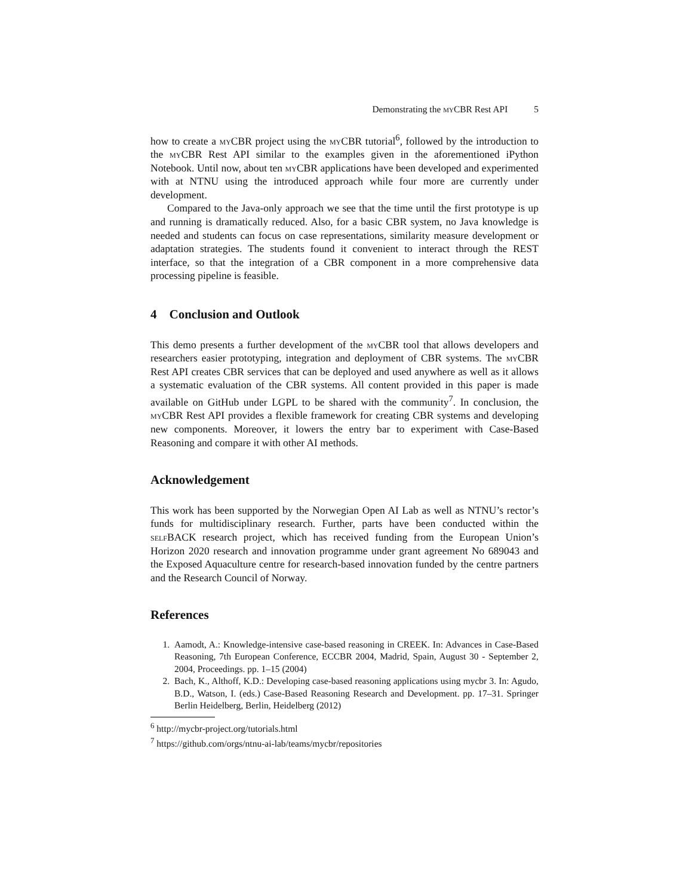Demonstrating the my CBR Rest API 5
how to create a my CBR project using the my CBR tutorial<sup>6</sup>, followed by the introduction to the my CBR Rest API similar to the examples given in the aforementioned iPython Notebook. Until now, about ten my CBR applications have been developed and experimented with at NTNU using the introduced approach while four more are currently under development.
Compared to the Java-only approach we see that the time until the first prototype is up and running is dramatically reduced. Also, for a basic CBR system, no Java knowledge is needed and students can focus on case representations, similarity measure development or adaptation strategies. The students found it convenient to interact through the REST interface, so that the integration of a CBR component in a more comprehensive data processing pipeline is feasible.
4 Conclusion and Outlook
This demo presents a further development of the my CBR tool that allows developers and researchers easier prototyping, integration and deployment of CBR systems. The my CBR Rest API creates CBR services that can be deployed and used anywhere as well as it allows a systematic evaluation of the CBR systems. All content provided in this paper is made available on GitHub under LGPL to be shared with the community<sup>7</sup>. In conclusion, the my CBR Rest API provides a flexible framework for creating CBR systems and developing new components. Moreover, it lowers the entry bar to experiment with Case-Based Reasoning and compare it with other AI methods.
Acknowledgement
This work has been supported by the Norwegian Open AI Lab as well as NTNU’s rector’s funds for multidisciplinary research. Further, parts have been conducted within the self BACK research project, which has received funding from the European Union’s Horizon 2020 research and innovation programme under grant agreement No 689043 and the Exposed Aquaculture centre for research-based innovation funded by the centre partners and the Research Council of Norway.
References
1. Aamodt, A.: Knowledge-intensive case-based reasoning in CREEK. In: Advances in Case-Based Reasoning, 7th European Conference, ECCBR 2004, Madrid, Spain, August 30 - September 2, 2004, Proceedings. pp. 1–15 (2004)
2. Bach, K., Althoff, K.D.: Developing case-based reasoning applications using mycbr 3. In: Agudo, B.D., Watson, I. (eds.) Case-Based Reasoning Research and Development. pp. 17–31. Springer Berlin Heidelberg, Berlin, Heidelberg (2012)
<sup>6</sup> http://mycbr-project.org/tutorials.html
<sup>7</sup> https://github.com/orgs/ntnu-ai-lab/teams/mycbr/repositories